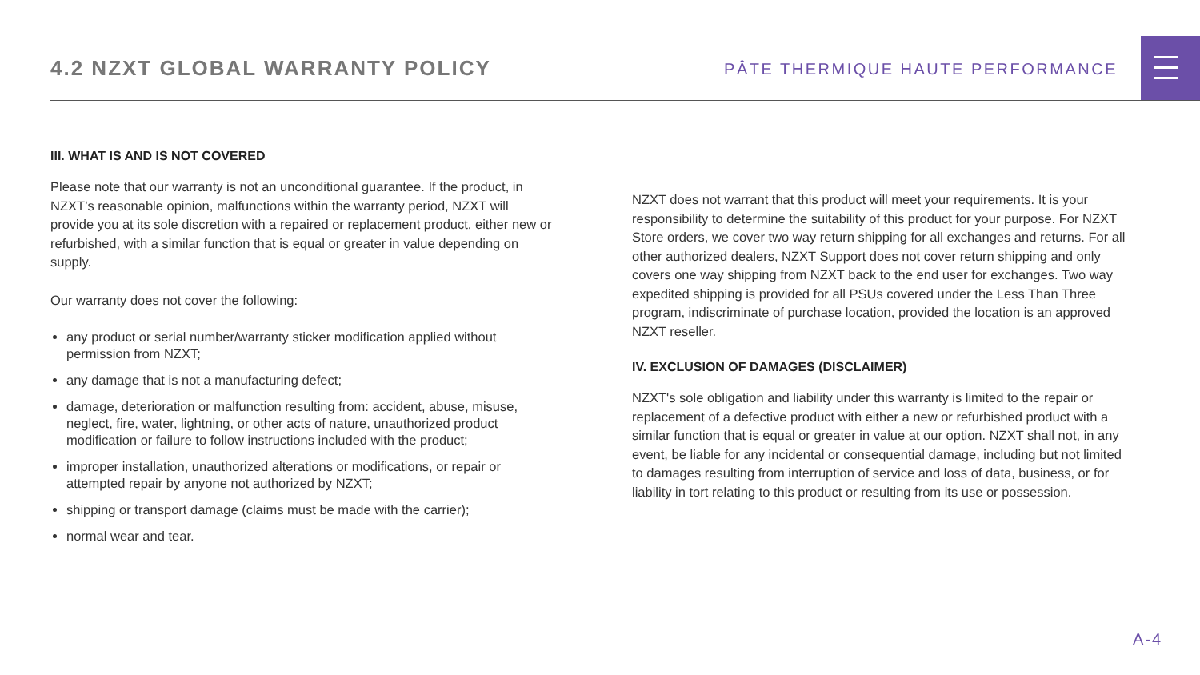4.2 NZXT GLOBAL WARRANTY POLICY
PÂTE THERMIQUE HAUTE PERFORMANCE
III. WHAT IS AND IS NOT COVERED
Please note that our warranty is not an unconditional guarantee. If the product, in NZXT’s reasonable opinion, malfunctions within the warranty period, NZXT will provide you at its sole discretion with a repaired or replacement product, either new or refurbished, with a similar function that is equal or greater in value depending on supply.
Our warranty does not cover the following:
any product or serial number/warranty sticker modification applied without permission from NZXT;
any damage that is not a manufacturing defect;
damage, deterioration or malfunction resulting from: accident, abuse, misuse, neglect, fire, water, lightning, or other acts of nature, unauthorized product modification or failure to follow instructions included with the product;
improper installation, unauthorized alterations or modifications, or repair or attempted repair by anyone not authorized by NZXT;
shipping or transport damage (claims must be made with the carrier);
normal wear and tear.
NZXT does not warrant that this product will meet your requirements. It is your responsibility to determine the suitability of this product for your purpose. For NZXT Store orders, we cover two way return shipping for all exchanges and returns. For all other authorized dealers, NZXT Support does not cover return shipping and only covers one way shipping from NZXT back to the end user for exchanges. Two way expedited shipping is provided for all PSUs covered under the Less Than Three program, indiscriminate of purchase location, provided the location is an approved NZXT reseller.
IV. EXCLUSION OF DAMAGES (DISCLAIMER)
NZXT's sole obligation and liability under this warranty is limited to the repair or replacement of a defective product with either a new or refurbished product with a similar function that is equal or greater in value at our option. NZXT shall not, in any event, be liable for any incidental or consequential damage, including but not limited to damages resulting from interruption of service and loss of data, business, or for liability in tort relating to this product or resulting from its use or possession.
A-4